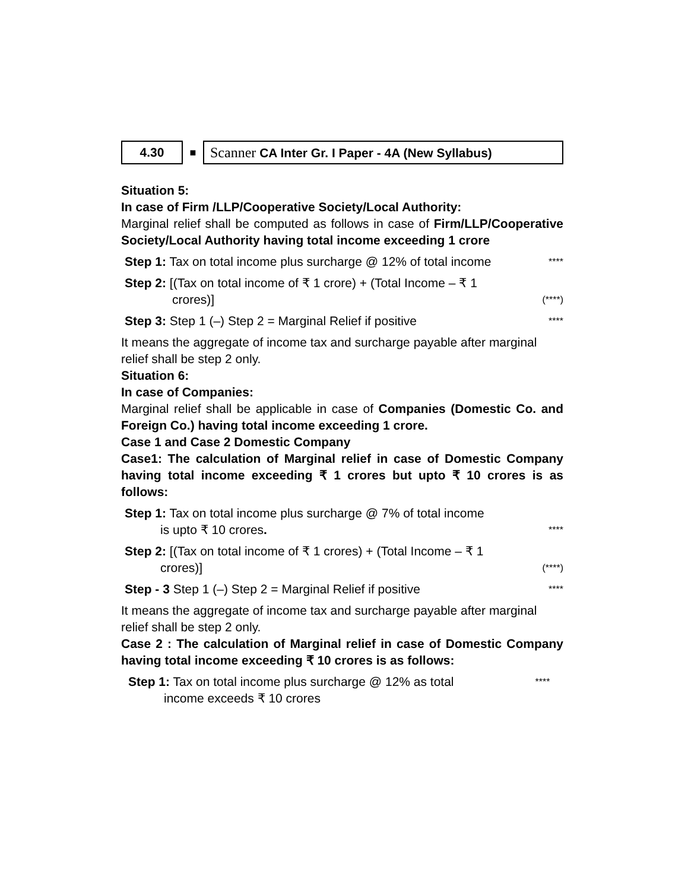4.30
■
Scanner CA Inter Gr. I Paper - 4A (New Syllabus)
Situation 5:
In case of Firm /LLP/Cooperative Society/Local Authority:
Marginal relief shall be computed as follows in case of Firm/LLP/Cooperative Society/Local Authority having total income exceeding 1 crore
Step 1: Tax on total income plus surcharge @ 12% of total income
****
Step 2: [(Tax on total income of ₹ 1 crore) + (Total Income – ₹ 1
crores)]
(****)
Step 3: Step 1 (–) Step 2 = Marginal Relief if positive
****
It means the aggregate of income tax and surcharge payable after marginal relief shall be step 2 only.
Situation 6:
In case of Companies:
Marginal relief shall be applicable in case of Companies (Domestic Co. and Foreign Co.) having total income exceeding 1 crore.
Case 1 and Case 2 Domestic Company
Case1: The calculation of Marginal relief in case of Domestic Company having total income exceeding ₹ 1 crores but upto ₹ 10 crores is as follows:
Step 1: Tax on total income plus surcharge @ 7% of total income
is upto ₹ 10 crores.
****
Step 2: [(Tax on total income of ₹ 1 crores) + (Total Income – ₹ 1
crores)]
(****)
Step - 3 Step 1 (–) Step 2 = Marginal Relief if positive
****
It means the aggregate of income tax and surcharge payable after marginal relief shall be step 2 only.
Case 2 : The calculation of Marginal relief in case of Domestic Company having total income exceeding ₹ 10 crores is as follows:
Step 1: Tax on total income plus surcharge @ 12% as total
income exceeds ₹ 10 crores
****